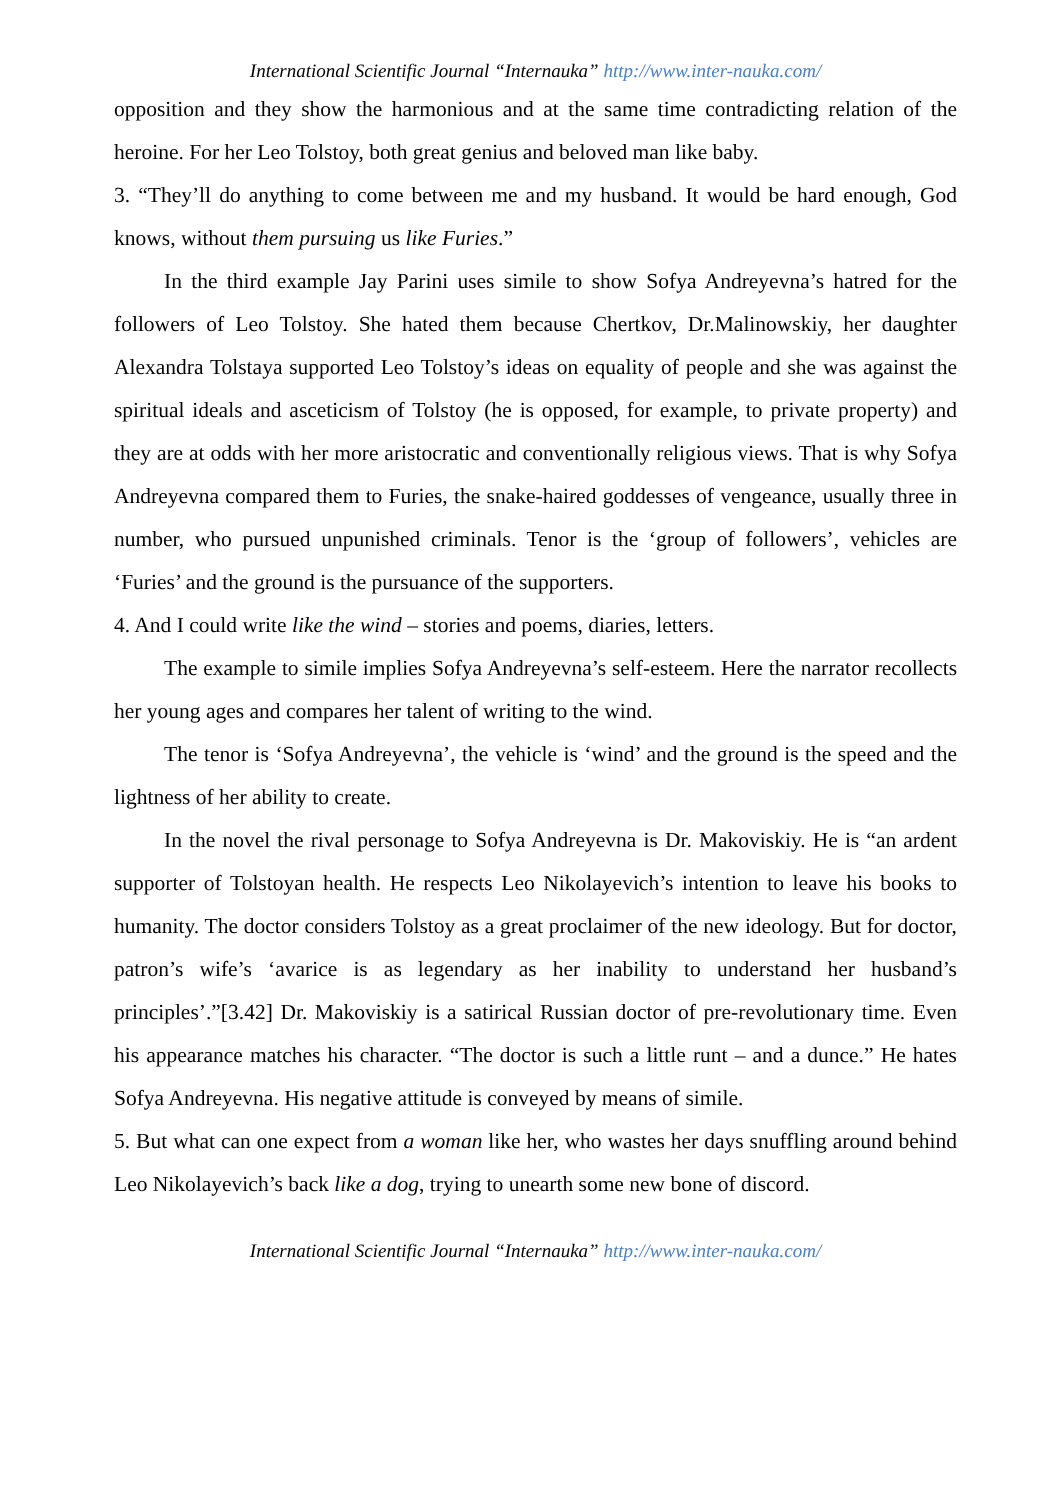International Scientific Journal “Internauka” http://www.inter-nauka.com/
opposition and they show the harmonious and at the same time contradicting relation of the heroine. For her Leo Tolstoy, both great genius and beloved man like baby.
3. “They’ll do anything to come between me and my husband. It would be hard enough, God knows, without them pursuing us like Furies.”
In the third example Jay Parini uses simile to show Sofya Andreyevna’s hatred for the followers of Leo Tolstoy. She hated them because Chertkov, Dr.Malinowskiy, her daughter Alexandra Tolstaya supported Leo Tolstoy’s ideas on equality of people and she was against the spiritual ideals and asceticism of Tolstoy (he is opposed, for example, to private property) and they are at odds with her more aristocratic and conventionally religious views. That is why Sofya Andreyevna compared them to Furies, the snake-haired goddesses of vengeance, usually three in number, who pursued unpunished criminals. Tenor is the ‘group of followers’, vehicles are ‘Furies’ and the ground is the pursuance of the supporters.
4. And I could write like the wind – stories and poems, diaries, letters.
The example to simile implies Sofya Andreyevna’s self-esteem. Here the narrator recollects her young ages and compares her talent of writing to the wind.
The tenor is ‘Sofya Andreyevna’, the vehicle is ‘wind’ and the ground is the speed and the lightness of her ability to create.
In the novel the rival personage to Sofya Andreyevna is Dr. Makoviskiy. He is “an ardent supporter of Tolstoyan health. He respects Leo Nikolayevich’s intention to leave his books to humanity. The doctor considers Tolstoy as a great proclaimer of the new ideology. But for doctor, patron’s wife’s ‘avarice is as legendary as her inability to understand her husband’s principles’.”[3.42] Dr. Makoviskiy is a satirical Russian doctor of pre-revolutionary time. Even his appearance matches his character. “The doctor is such a little runt – and a dunce.” He hates Sofya Andreyevna. His negative attitude is conveyed by means of simile.
5. But what can one expect from a woman like her, who wastes her days snuffling around behind Leo Nikolayevich’s back like a dog, trying to unearth some new bone of discord.
International Scientific Journal “Internauka” http://www.inter-nauka.com/